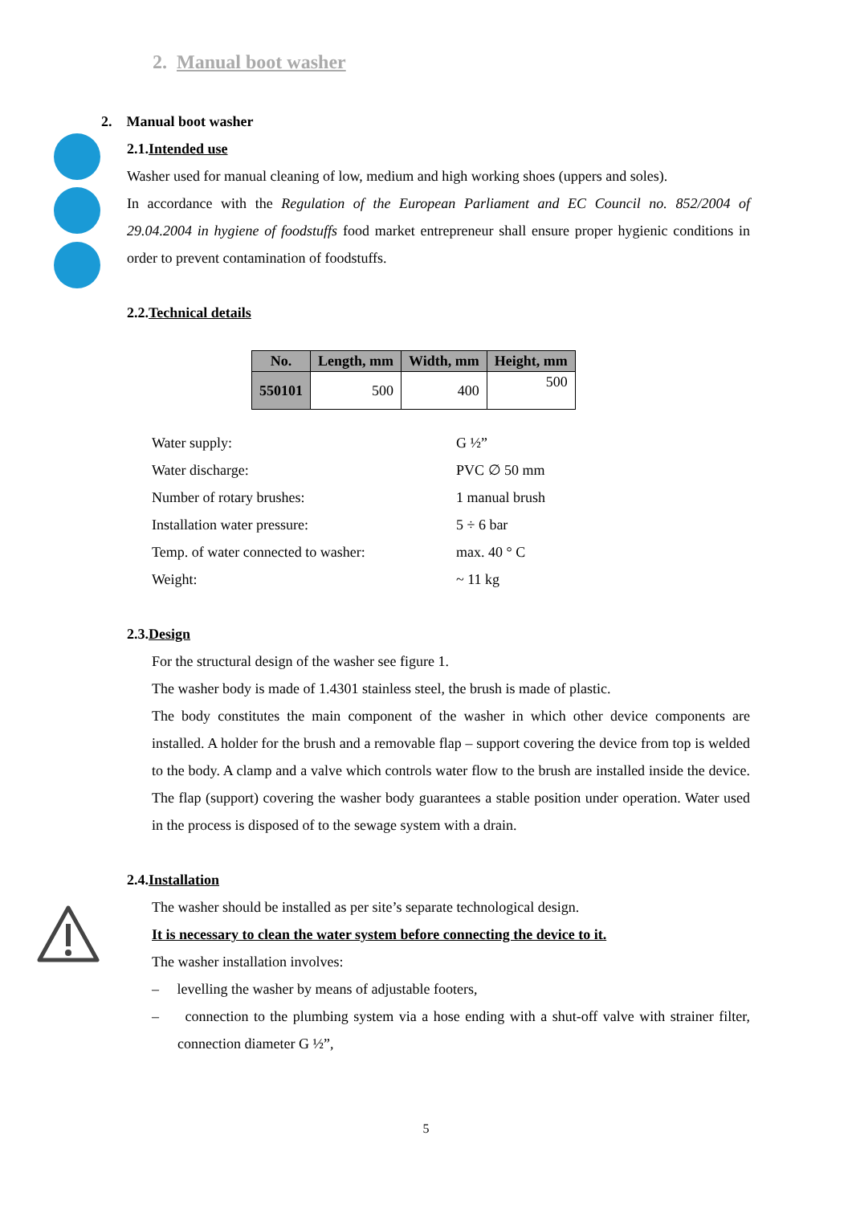2. Manual boot washer
2. Manual boot washer
2.1.Intended use
Washer used for manual cleaning of low, medium and high working shoes (uppers and soles).
In accordance with the Regulation of the European Parliament and EC Council no. 852/2004 of 29.04.2004 in hygiene of foodstuffs food market entrepreneur shall ensure proper hygienic conditions in order to prevent contamination of foodstuffs.
2.2.Technical details
| No. | Length, mm | Width, mm | Height, mm |
| --- | --- | --- | --- |
| 550101 | 500 | 400 | 500 |
| Water supply: | G ½” |
| Water discharge: | PVC ∅ 50 mm |
| Number of rotary brushes: | 1 manual brush |
| Installation water pressure: | 5 ÷ 6 bar |
| Temp. of water connected to washer: | max. 40 ° C |
| Weight: | ~ 11 kg |
2.3.Design
For the structural design of the washer see figure 1.
The washer body is made of 1.4301 stainless steel, the brush is made of plastic.
The body constitutes the main component of the washer in which other device components are installed. A holder for the brush and a removable flap – support covering the device from top is welded to the body. A clamp and a valve which controls water flow to the brush are installed inside the device. The flap (support) covering the washer body guarantees a stable position under operation. Water used in the process is disposed of to the sewage system with a drain.
2.4.Installation
The washer should be installed as per site’s separate technological design.
It is necessary to clean the water system before connecting the device to it.
The washer installation involves:
– levelling the washer by means of adjustable footers,
– connection to the plumbing system via a hose ending with a shut-off valve with strainer filter, connection diameter G ½”,
5